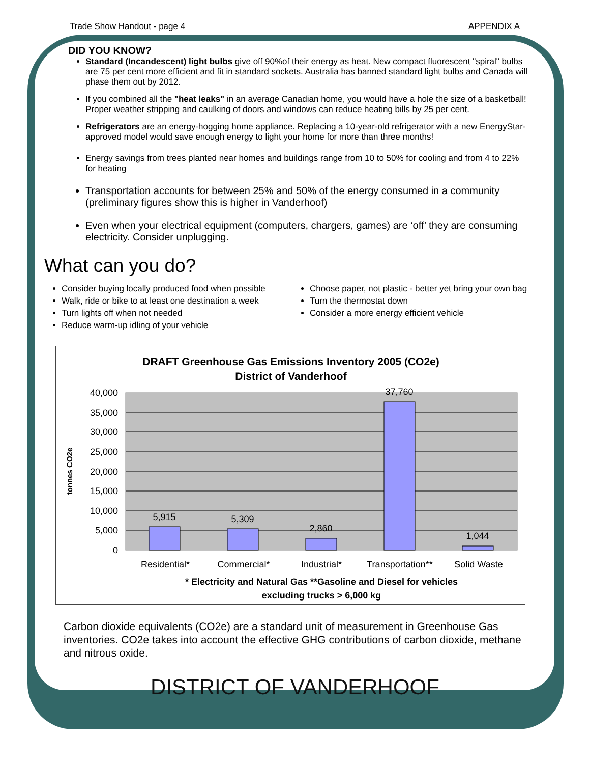Trade Show Handout - page 4 APPENDIX A
DID YOU KNOW?
Standard (Incandescent) light bulbs give off 90%of their energy as heat. New compact fluorescent "spiral" bulbs are 75 per cent more efficient and fit in standard sockets. Australia has banned standard light bulbs and Canada will phase them out by 2012.
If you combined all the "heat leaks" in an average Canadian home, you would have a hole the size of a basketball! Proper weather stripping and caulking of doors and windows can reduce heating bills by 25 per cent.
Refrigerators are an energy-hogging home appliance. Replacing a 10-year-old refrigerator with a new EnergyStar-approved model would save enough energy to light your home for more than three months!
Energy savings from trees planted near homes and buildings range from 10 to 50% for cooling and from 4 to 22% for heating
Transportation accounts for between 25% and 50% of the energy consumed in a community (preliminary figures show this is higher in Vanderhoof)
Even when your electrical equipment (computers, chargers, games) are ‘off’ they are consuming electricity. Consider unplugging.
What can you do?
Consider buying locally produced food when possible
Walk, ride or bike to at least one destination a week
Turn lights off when not needed
Reduce warm-up idling of your vehicle
Choose paper, not plastic - better yet bring your own bag
Turn the thermostat down
Consider a more energy efficient vehicle
DRAFT Greenhouse Gas Emissions Inventory 2005 (CO2e)
District of Vanderhoof
40,000
35,000
30,000
25,000
20,000
15,000
10,000
5,000
0
tonnes CO2e
5,915
5,309
2,860
37,760
1,044
Residential*
Commercial*
Industrial*
Transportation**
Solid Waste
* Electricity and Natural Gas **Gasoline and Diesel for vehicles
excluding trucks > 6,000 kg
Carbon dioxide equivalents (CO2e) are a standard unit of measurement in Greenhouse Gas inventories. CO2e takes into account the effective GHG contributions of carbon dioxide, methane and nitrous oxide.
DISTRICT OF VANDERHOOF